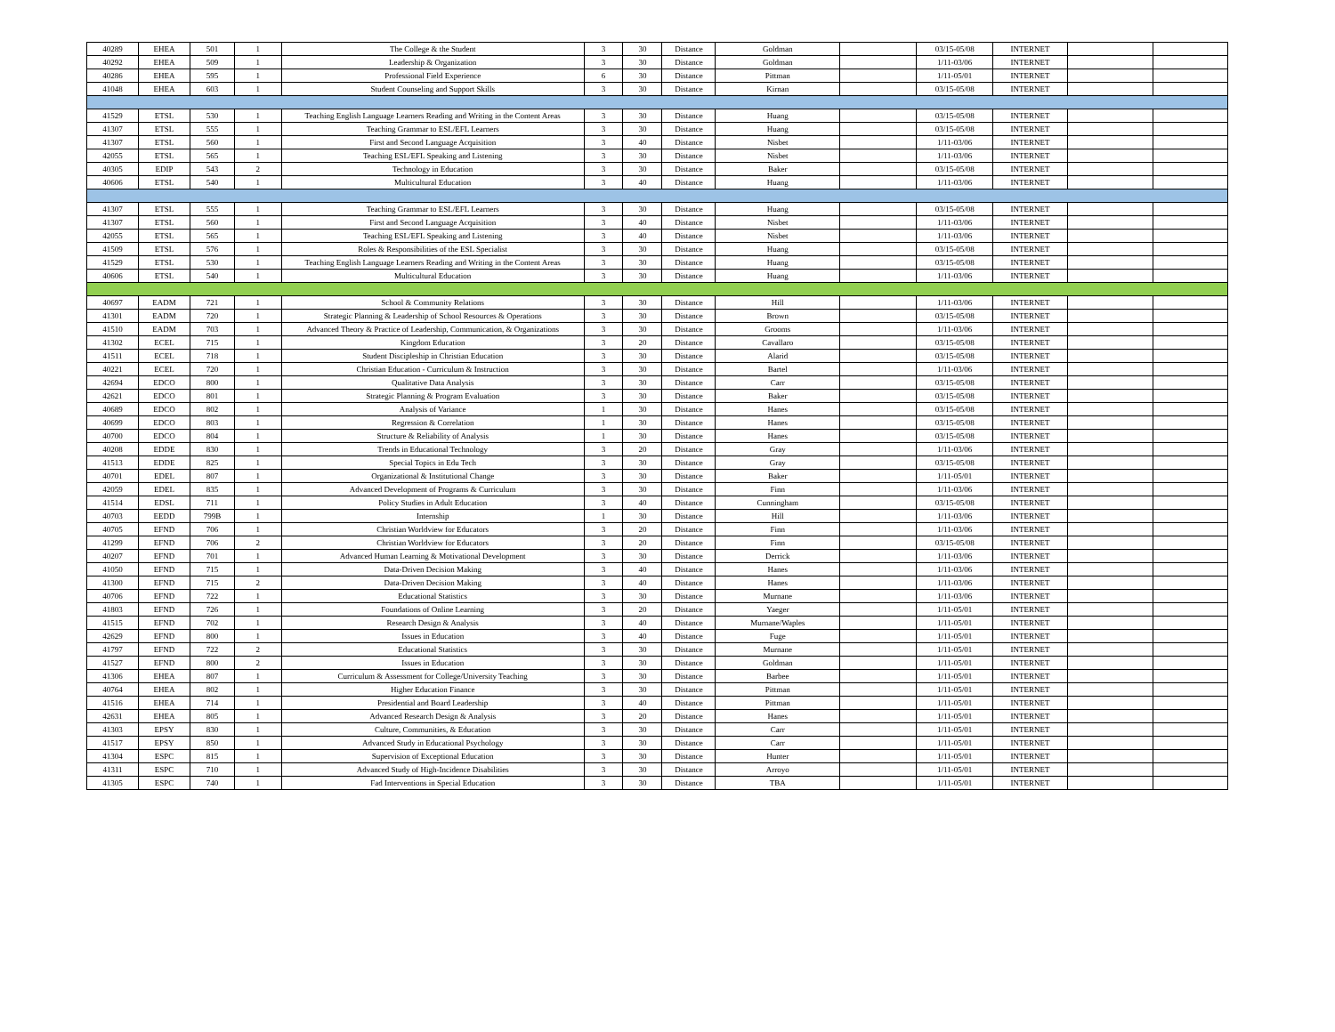| 40289 | EHEA | 501 | 1 | The College & the Student | 3 | 30 | Distance | Goldman | | 03/15-05/08 | INTERNET | | |
| 40292 | EHEA | 509 | 1 | Leadership & Organization | 3 | 30 | Distance | Goldman | | 1/11-03/06 | INTERNET | | |
| 40286 | EHEA | 595 | 1 | Professional Field Experience | 6 | 30 | Distance | Pittman | | 1/11-05/01 | INTERNET | | |
| 41048 | EHEA | 603 | 1 | Student Counseling and Support Skills | 3 | 30 | Distance | Kirnan | | 03/15-05/08 | INTERNET | | |
| 41529 | ETSL | 530 | 1 | Teaching English Language Learners Reading and Writing in the Content Areas | 3 | 30 | Distance | Huang | | 03/15-05/08 | INTERNET | | |
| 41307 | ETSL | 555 | 1 | Teaching Grammar to ESL/EFL Learners | 3 | 30 | Distance | Huang | | 03/15-05/08 | INTERNET | | |
| 41307 | ETSL | 560 | 1 | First and Second Language Acquisition | 3 | 40 | Distance | Nisbet | | 1/11-03/06 | INTERNET | | |
| 42055 | ETSL | 565 | 1 | Teaching ESL/EFL Speaking and Listening | 3 | 30 | Distance | Nisbet | | 1/11-03/06 | INTERNET | | |
| 40305 | EDIP | 543 | 2 | Technology in Education | 3 | 30 | Distance | Baker | | 03/15-05/08 | INTERNET | | |
| 40606 | ETSL | 540 | 1 | Multicultural Education | 3 | 40 | Distance | Huang | | 1/11-03/06 | INTERNET | | |
| 41307 | ETSL | 555 | 1 | Teaching Grammar to ESL/EFL Learners | 3 | 30 | Distance | Huang | | 03/15-05/08 | INTERNET | | |
| 41307 | ETSL | 560 | 1 | First and Second Language Acquisition | 3 | 40 | Distance | Nisbet | | 1/11-03/06 | INTERNET | | |
| 42055 | ETSL | 565 | 1 | Teaching ESL/EFL Speaking and Listening | 3 | 40 | Distance | Nisbet | | 1/11-03/06 | INTERNET | | |
| 41509 | ETSL | 576 | 1 | Roles & Responsibilities of the ESL Specialist | 3 | 30 | Distance | Huang | | 03/15-05/08 | INTERNET | | |
| 41529 | ETSL | 530 | 1 | Teaching English Language Learners Reading and Writing in the Content Areas | 3 | 30 | Distance | Huang | | 03/15-05/08 | INTERNET | | |
| 40606 | ETSL | 540 | 1 | Multicultural Education | 3 | 30 | Distance | Huang | | 1/11-03/06 | INTERNET | | |
| 40697 | EADM | 721 | 1 | School & Community Relations | 3 | 30 | Distance | Hill | | 1/11-03/06 | INTERNET | | |
| 41301 | EADM | 720 | 1 | Strategic Planning & Leadership of School Resources & Operations | 3 | 30 | Distance | Brown | | 03/15-05/08 | INTERNET | | |
| 41510 | EADM | 703 | 1 | Advanced Theory & Practice of Leadership, Communication, & Organizations | 3 | 30 | Distance | Grooms | | 1/11-03/06 | INTERNET | | |
| 41302 | ECEL | 715 | 1 | Kingdom Education | 3 | 20 | Distance | Cavallaro | | 03/15-05/08 | INTERNET | | |
| 41511 | ECEL | 718 | 1 | Student Discipleship in Christian Education | 3 | 30 | Distance | Alarid | | 03/15-05/08 | INTERNET | | |
| 40221 | ECEL | 720 | 1 | Christian Education - Curriculum & Instruction | 3 | 30 | Distance | Bartel | | 1/11-03/06 | INTERNET | | |
| 42694 | EDCO | 800 | 1 | Qualitative Data Analysis | 3 | 30 | Distance | Carr | | 03/15-05/08 | INTERNET | | |
| 42621 | EDCO | 801 | 1 | Strategic Planning & Program Evaluation | 3 | 30 | Distance | Baker | | 03/15-05/08 | INTERNET | | |
| 40689 | EDCO | 802 | 1 | Analysis of Variance | 1 | 30 | Distance | Hanes | | 03/15-05/08 | INTERNET | | |
| 40699 | EDCO | 803 | 1 | Regression & Correlation | 1 | 30 | Distance | Hanes | | 03/15-05/08 | INTERNET | | |
| 40700 | EDCO | 804 | 1 | Structure & Reliability of Analysis | 1 | 30 | Distance | Hanes | | 03/15-05/08 | INTERNET | | |
| 40208 | EDDE | 830 | 1 | Trends in Educational Technology | 3 | 20 | Distance | Gray | | 1/11-03/06 | INTERNET | | |
| 41513 | EDDE | 825 | 1 | Special Topics in Edu Tech | 3 | 30 | Distance | Gray | | 03/15-05/08 | INTERNET | | |
| 40701 | EDEL | 807 | 1 | Organizational & Institutional Change | 3 | 30 | Distance | Baker | | 1/11-05/01 | INTERNET | | |
| 42059 | EDEL | 835 | 1 | Advanced Development of Programs & Curriculum | 3 | 30 | Distance | Finn | | 1/11-03/06 | INTERNET | | |
| 41514 | EDSL | 711 | 1 | Policy Studies in Adult Education | 3 | 40 | Distance | Cunningham | | 03/15-05/08 | INTERNET | | |
| 40703 | EEDD | 799B | 1 | Internship | 1 | 30 | Distance | Hill | | 1/11-03/06 | INTERNET | | |
| 40705 | EFND | 706 | 1 | Christian Worldview for Educators | 3 | 20 | Distance | Finn | | 1/11-03/06 | INTERNET | | |
| 41299 | EFND | 706 | 2 | Christian Worldview for Educators | 3 | 20 | Distance | Finn | | 03/15-05/08 | INTERNET | | |
| 40207 | EFND | 701 | 1 | Advanced Human Learning & Motivational Development | 3 | 30 | Distance | Derrick | | 1/11-03/06 | INTERNET | | |
| 41050 | EFND | 715 | 1 | Data-Driven Decision Making | 3 | 40 | Distance | Hanes | | 1/11-03/06 | INTERNET | | |
| 41300 | EFND | 715 | 2 | Data-Driven Decision Making | 3 | 40 | Distance | Hanes | | 1/11-03/06 | INTERNET | | |
| 40706 | EFND | 722 | 1 | Educational Statistics | 3 | 30 | Distance | Murnane | | 1/11-03/06 | INTERNET | | |
| 41803 | EFND | 726 | 1 | Foundations of Online Learning | 3 | 20 | Distance | Yaeger | | 1/11-05/01 | INTERNET | | |
| 41515 | EFND | 702 | 1 | Research Design & Analysis | 3 | 40 | Distance | Murnane/Waples | | 1/11-05/01 | INTERNET | | |
| 42629 | EFND | 800 | 1 | Issues in Education | 3 | 40 | Distance | Fuge | | 1/11-05/01 | INTERNET | | |
| 41797 | EFND | 722 | 2 | Educational Statistics | 3 | 30 | Distance | Murnane | | 1/11-05/01 | INTERNET | | |
| 41527 | EFND | 800 | 2 | Issues in Education | 3 | 30 | Distance | Goldman | | 1/11-05/01 | INTERNET | | |
| 41306 | EHEA | 807 | 1 | Curriculum & Assessment for College/University Teaching | 3 | 30 | Distance | Barbee | | 1/11-05/01 | INTERNET | | |
| 40764 | EHEA | 802 | 1 | Higher Education Finance | 3 | 30 | Distance | Pittman | | 1/11-05/01 | INTERNET | | |
| 41516 | EHEA | 714 | 1 | Presidential and Board Leadership | 3 | 40 | Distance | Pittman | | 1/11-05/01 | INTERNET | | |
| 42631 | EHEA | 805 | 1 | Advanced Research Design & Analysis | 3 | 20 | Distance | Hanes | | 1/11-05/01 | INTERNET | | |
| 41303 | EPSY | 830 | 1 | Culture, Communities, & Education | 3 | 30 | Distance | Carr | | 1/11-05/01 | INTERNET | | |
| 41517 | EPSY | 850 | 1 | Advanced Study in Educational Psychology | 3 | 30 | Distance | Carr | | 1/11-05/01 | INTERNET | | |
| 41304 | ESPC | 815 | 1 | Supervision of Exceptional Education | 3 | 30 | Distance | Hunter | | 1/11-05/01 | INTERNET | | |
| 41311 | ESPC | 710 | 1 | Advanced Study of High-Incidence Disabilities | 3 | 30 | Distance | Arroyo | | 1/11-05/01 | INTERNET | | |
| 41305 | ESPC | 740 | 1 | Fad Interventions in Special Education | 3 | 30 | Distance | TBA | | 1/11-05/01 | INTERNET | | |